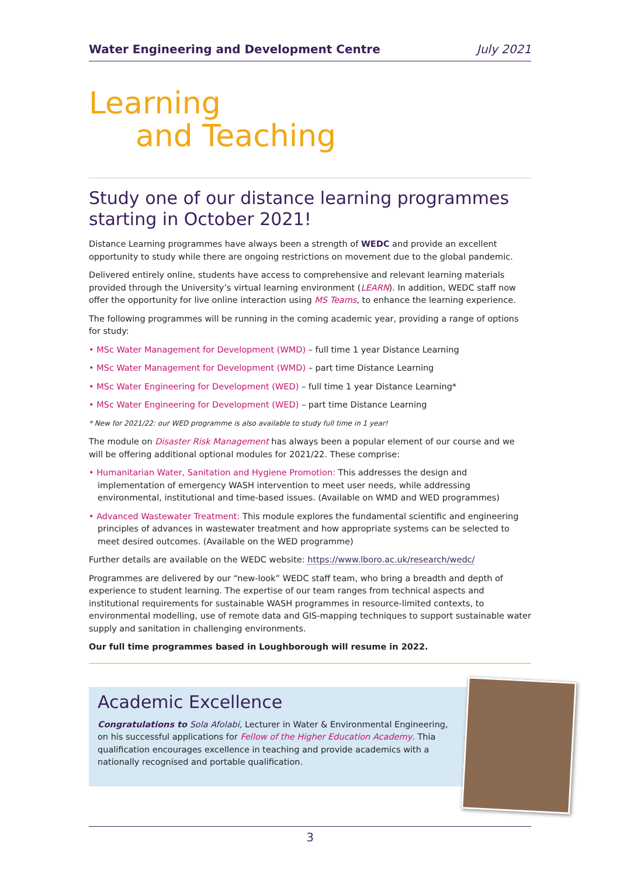Water Engineering and Development Centre July 2021
Learning
and Teaching
Study one of our distance learning programmes starting in October 2021!
Distance Learning programmes have always been a strength of WEDC and provide an excellent opportunity to study while there are ongoing restrictions on movement due to the global pandemic.
Delivered entirely online, students have access to comprehensive and relevant learning materials provided through the University’s virtual learning environment (LEARN). In addition, WEDC staff now offer the opportunity for live online interaction using MS Teams, to enhance the learning experience.
The following programmes will be running in the coming academic year, providing a range of options for study:
• MSc Water Management for Development (WMD) – full time 1 year Distance Learning
• MSc Water Management for Development (WMD) – part time Distance Learning
• MSc Water Engineering for Development (WED) – full time 1 year Distance Learning*
• MSc Water Engineering for Development (WED) – part time Distance Learning
* New for 2021/22: our WED programme is also available to study full time in 1 year!
The module on Disaster Risk Management has always been a popular element of our course and we will be offering additional optional modules for 2021/22. These comprise:
• Humanitarian Water, Sanitation and Hygiene Promotion: This addresses the design and implementation of emergency WASH intervention to meet user needs, while addressing environmental, institutional and time-based issues. (Available on WMD and WED programmes)
• Advanced Wastewater Treatment: This module explores the fundamental scientific and engineering principles of advances in wastewater treatment and how appropriate systems can be selected to meet desired outcomes. (Available on the WED programme)
Further details are available on the WEDC website: https://www.lboro.ac.uk/research/wedc/
Programmes are delivered by our “new-look” WEDC staff team, who bring a breadth and depth of experience to student learning. The expertise of our team ranges from technical aspects and institutional requirements for sustainable WASH programmes in resource-limited contexts, to environmental modelling, use of remote data and GIS-mapping techniques to support sustainable water supply and sanitation in challenging environments.
Our full time programmes based in Loughborough will resume in 2022.
Academic Excellence
Congratulations to Sola Afolabi, Lecturer in Water & Environmental Engineering, on his successful applications for Fellow of the Higher Education Academy. Thia qualification encourages excellence in teaching and provide academics with a nationally recognised and portable qualification.
3